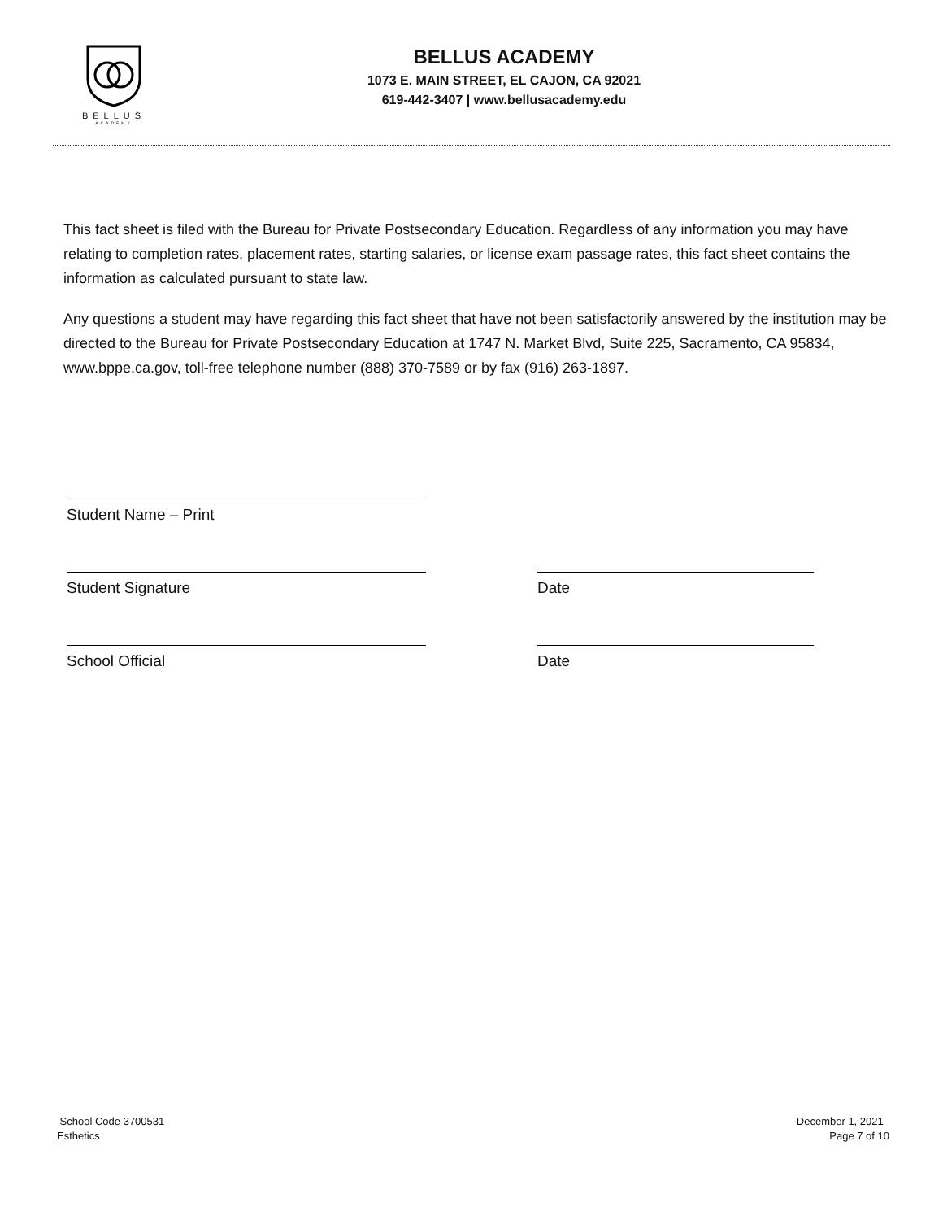BELLUS
ACADEMY
BELLUS ACADEMY
1073 E. MAIN STREET, EL CAJON, CA 92021
619-442-3407 | www.bellusacademy.edu
This fact sheet is filed with the Bureau for Private Postsecondary Education. Regardless of any information you may have relating to completion rates, placement rates, starting salaries, or license exam passage rates, this fact sheet contains the information as calculated pursuant to state law.
Any questions a student may have regarding this fact sheet that have not been satisfactorily answered by the institution may be directed to the Bureau for Private Postsecondary Education at 1747 N. Market Blvd, Suite 225, Sacramento, CA 95834, www.bppe.ca.gov, toll-free telephone number (888) 370-7589 or by fax (916) 263-1897.
Student Name – Print
Student Signature Date
School Official Date
School Code 3700531
Esthetics
December 1, 2021
Page 7 of 10